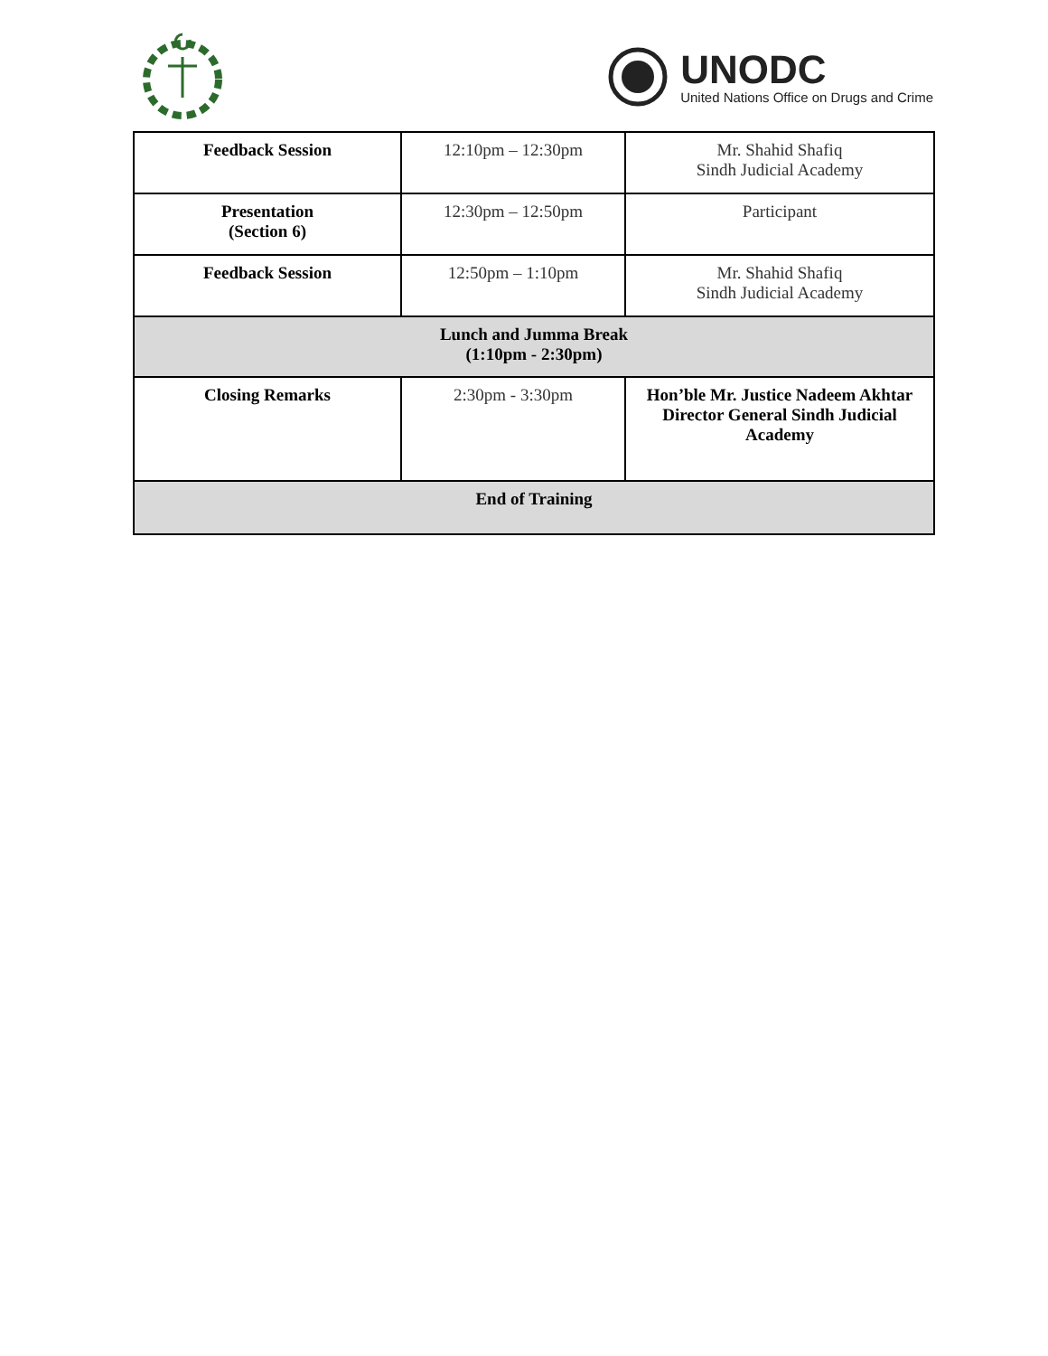UNODC
United Nations Office on Drugs and Crime
| Feedback Session | 12:10pm – 12:30pm | Mr. Shahid Shafiq Sindh Judicial Academy |
| Presentation (Section 6) | 12:30pm – 12:50pm | Participant |
| Feedback Session | 12:50pm – 1:10pm | Mr. Shahid Shafiq Sindh Judicial Academy |
| Lunch and Jumma Break (1:10pm - 2:30pm) | | |
| Closing Remarks | 2:30pm - 3:30pm | Hon’ble Mr. Justice Nadeem Akhtar Director General Sindh Judicial Academy |
| End of Training | | |